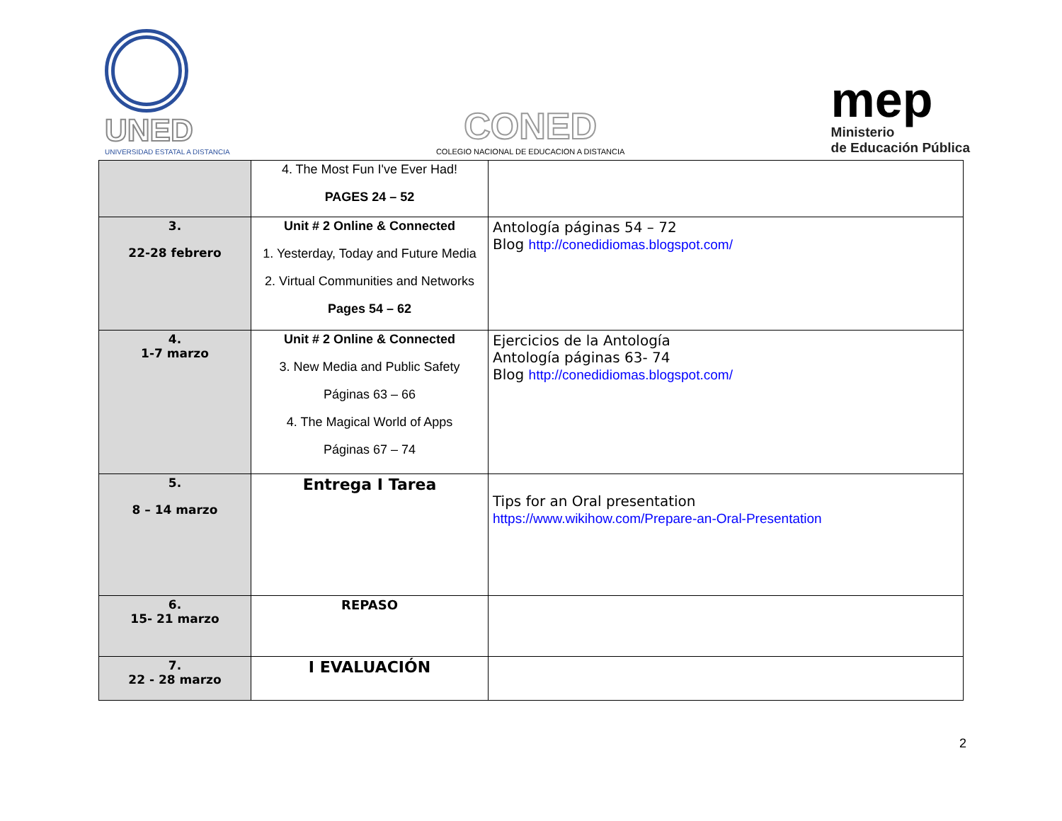UNED
UNIVERSIDAD ESTATAL A DISTANCIA
CONED
COLEGIO NACIONAL DE EDUCACION A DISTANCIA
mep
Ministerio
de Educación Pública
| | 4. The Most Fun I've Ever Had! PAGES 24 – 52 | |
| 3. 22-28 febrero | Unit # 2 Online & Connected 1. Yesterday, Today and Future Media 2. Virtual Communities and Networks Pages 54 – 62 | Antología páginas 54 – 72 Blog http://conedidiomas.blogspot.com/ |
| 4. 1-7 marzo | Unit # 2 Online & Connected 3. New Media and Public Safety Páginas 63 – 66 4. The Magical World of Apps Páginas 67 – 74 | Ejercicios de la Antología Antología páginas 63- 74 Blog http://conedidiomas.blogspot.com/ |
| 5. 8 – 14 marzo | Entrega I Tarea | Tips for an Oral presentation https://www.wikihow.com/Prepare-an-Oral-Presentation |
| 6. 15- 21 marzo | REPASO | |
| 7. 22 - 28 marzo | I EVALUACIÓN | |
2